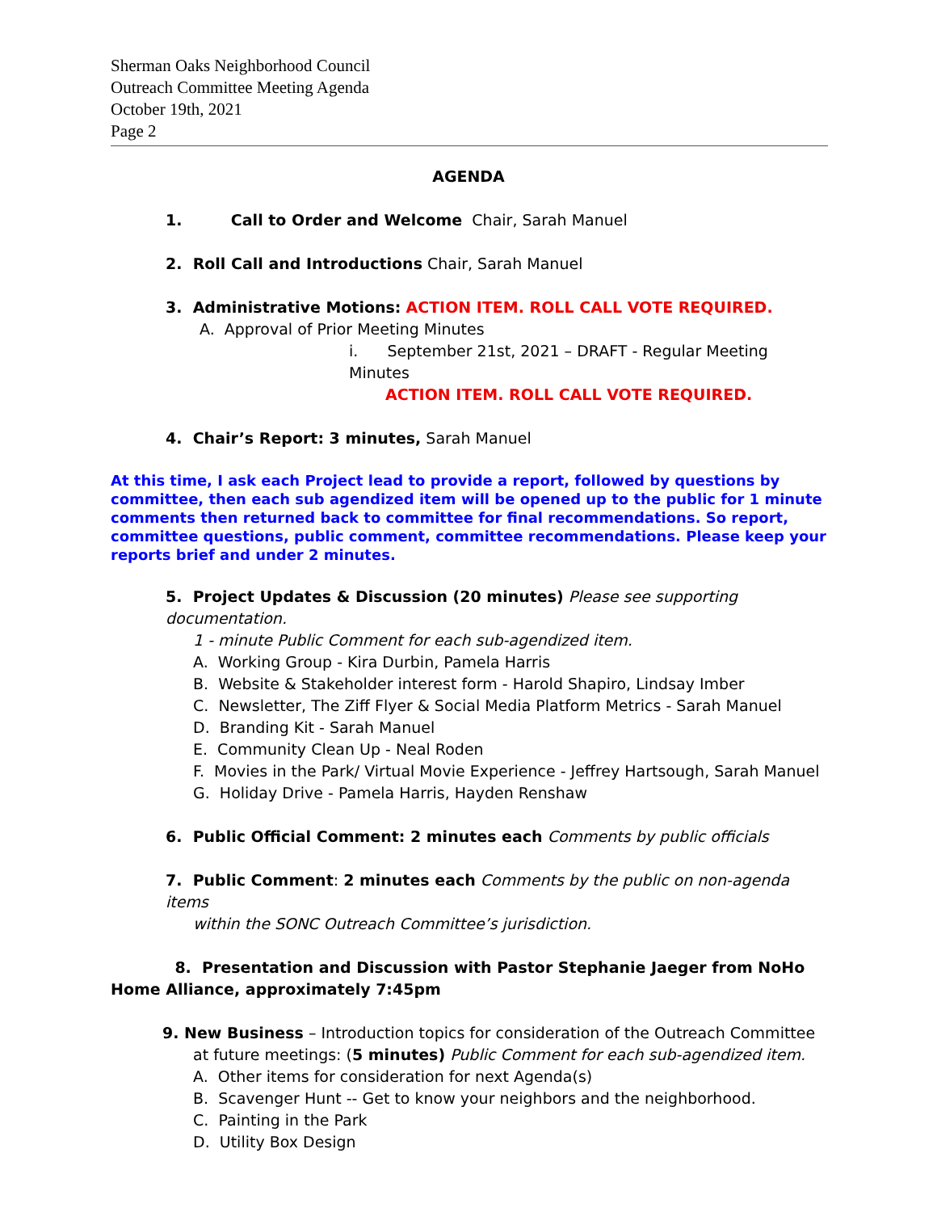Sherman Oaks Neighborhood Council
Outreach Committee Meeting Agenda
October 19th, 2021
Page 2
AGENDA
1. Call to Order and Welcome Chair, Sarah Manuel
2. Roll Call and Introductions Chair, Sarah Manuel
3. Administrative Motions: ACTION ITEM. ROLL CALL VOTE REQUIRED.
A. Approval of Prior Meeting Minutes
i. September 21st, 2021 – DRAFT - Regular Meeting Minutes
ACTION ITEM. ROLL CALL VOTE REQUIRED.
4. Chair’s Report: 3 minutes, Sarah Manuel
At this time, I ask each Project lead to provide a report, followed by questions by committee, then each sub agendized item will be opened up to the public for 1 minute comments then returned back to committee for final recommendations. So report, committee questions, public comment, committee recommendations. Please keep your reports brief and under 2 minutes.
5. Project Updates & Discussion (20 minutes) Please see supporting documentation.
1 - minute Public Comment for each sub-agendized item.
A. Working Group - Kira Durbin, Pamela Harris
B. Website & Stakeholder interest form - Harold Shapiro, Lindsay Imber
C. Newsletter, The Ziff Flyer & Social Media Platform Metrics - Sarah Manuel
D. Branding Kit - Sarah Manuel
E. Community Clean Up - Neal Roden
F. Movies in the Park/ Virtual Movie Experience - Jeffrey Hartsough, Sarah Manuel
G. Holiday Drive - Pamela Harris, Hayden Renshaw
6. Public Official Comment: 2 minutes each Comments by public officials
7. Public Comment: 2 minutes each Comments by the public on non-agenda items
within the SONC Outreach Committee’s jurisdiction.
8. Presentation and Discussion with Pastor Stephanie Jaeger from NoHo Home Alliance, approximately 7:45pm
9. New Business – Introduction topics for consideration of the Outreach Committee
at future meetings: (5 minutes) Public Comment for each sub-agendized item.
A. Other items for consideration for next Agenda(s)
B. Scavenger Hunt -- Get to know your neighbors and the neighborhood.
C. Painting in the Park
D. Utility Box Design